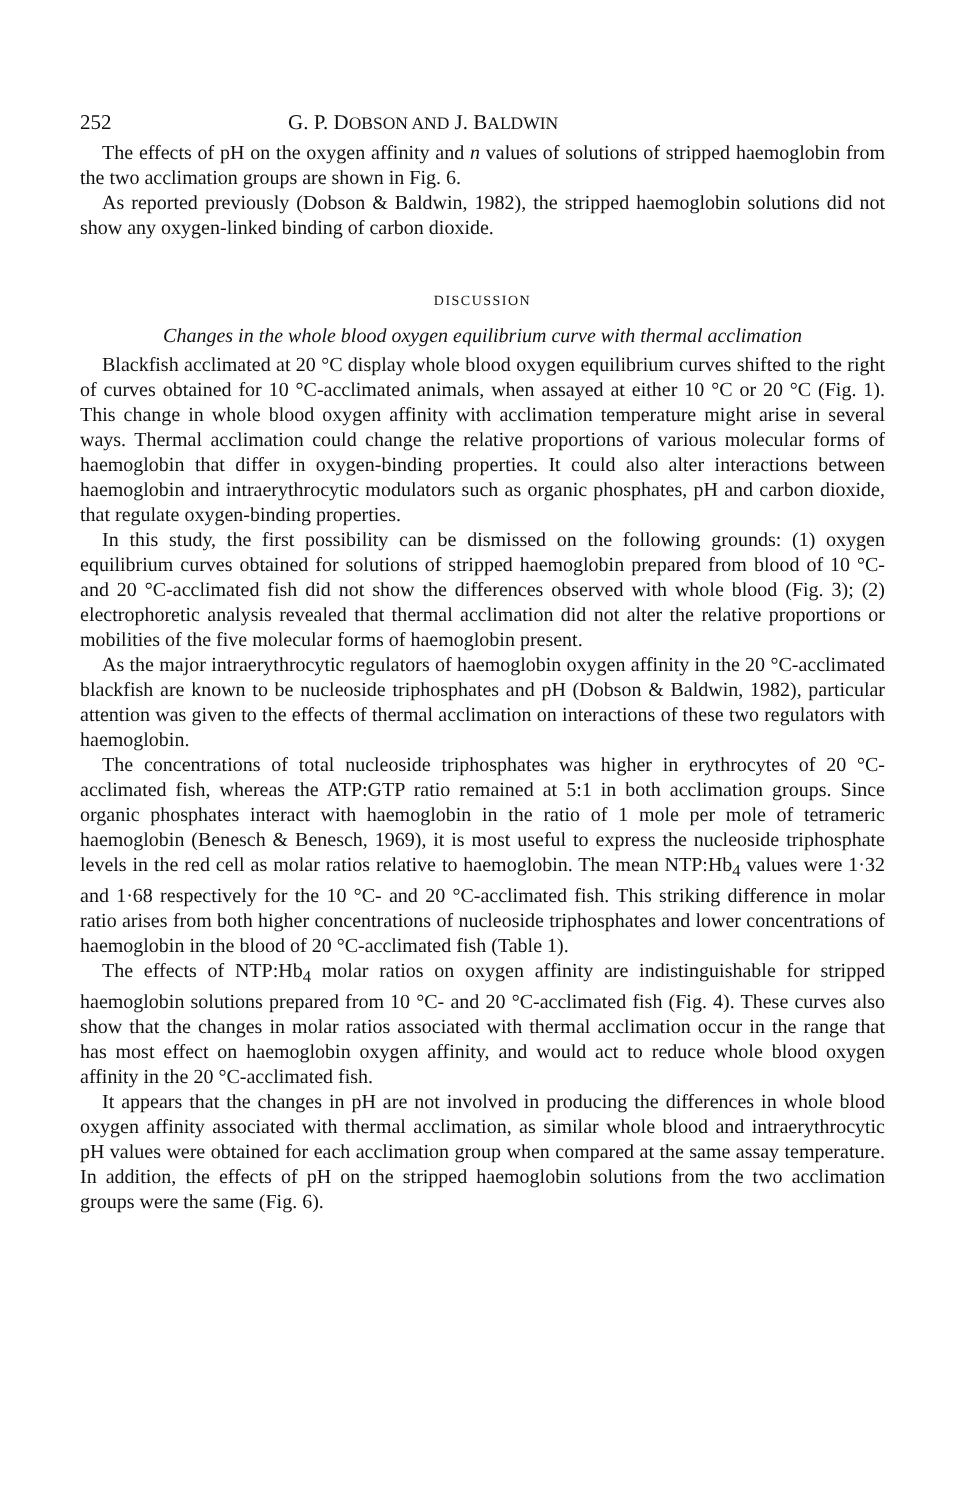252 G. P. DOBSON AND J. BALDWIN
The effects of pH on the oxygen affinity and n values of solutions of stripped haemoglobin from the two acclimation groups are shown in Fig. 6.
As reported previously (Dobson & Baldwin, 1982), the stripped haemoglobin solutions did not show any oxygen-linked binding of carbon dioxide.
DISCUSSION
Changes in the whole blood oxygen equilibrium curve with thermal acclimation
Blackfish acclimated at 20 °C display whole blood oxygen equilibrium curves shifted to the right of curves obtained for 10 °C-acclimated animals, when assayed at either 10 °C or 20 °C (Fig. 1). This change in whole blood oxygen affinity with acclimation temperature might arise in several ways. Thermal acclimation could change the relative proportions of various molecular forms of haemoglobin that differ in oxygen-binding properties. It could also alter interactions between haemoglobin and intraerythrocytic modulators such as organic phosphates, pH and carbon dioxide, that regulate oxygen-binding properties.
In this study, the first possibility can be dismissed on the following grounds: (1) oxygen equilibrium curves obtained for solutions of stripped haemoglobin prepared from blood of 10 °C- and 20 °C-acclimated fish did not show the differences observed with whole blood (Fig. 3); (2) electrophoretic analysis revealed that thermal acclimation did not alter the relative proportions or mobilities of the five molecular forms of haemoglobin present.
As the major intraerythrocytic regulators of haemoglobin oxygen affinity in the 20 °C-acclimated blackfish are known to be nucleoside triphosphates and pH (Dobson & Baldwin, 1982), particular attention was given to the effects of thermal acclimation on interactions of these two regulators with haemoglobin.
The concentrations of total nucleoside triphosphates was higher in erythrocytes of 20 °C-acclimated fish, whereas the ATP:GTP ratio remained at 5:1 in both acclimation groups. Since organic phosphates interact with haemoglobin in the ratio of 1 mole per mole of tetrameric haemoglobin (Benesch & Benesch, 1969), it is most useful to express the nucleoside triphosphate levels in the red cell as molar ratios relative to haemoglobin. The mean NTP:Hb<sub>4</sub> values were 1·32 and 1·68 respectively for the 10 °C- and 20 °C-acclimated fish. This striking difference in molar ratio arises from both higher concentrations of nucleoside triphosphates and lower concentrations of haemoglobin in the blood of 20 °C-acclimated fish (Table 1).
The effects of NTP:Hb<sub>4</sub> molar ratios on oxygen affinity are indistinguishable for stripped haemoglobin solutions prepared from 10 °C- and 20 °C-acclimated fish (Fig. 4). These curves also show that the changes in molar ratios associated with thermal acclimation occur in the range that has most effect on haemoglobin oxygen affinity, and would act to reduce whole blood oxygen affinity in the 20 °C-acclimated fish.
It appears that the changes in pH are not involved in producing the differences in whole blood oxygen affinity associated with thermal acclimation, as similar whole blood and intraerythrocytic pH values were obtained for each acclimation group when compared at the same assay temperature. In addition, the effects of pH on the stripped haemoglobin solutions from the two acclimation groups were the same (Fig. 6).